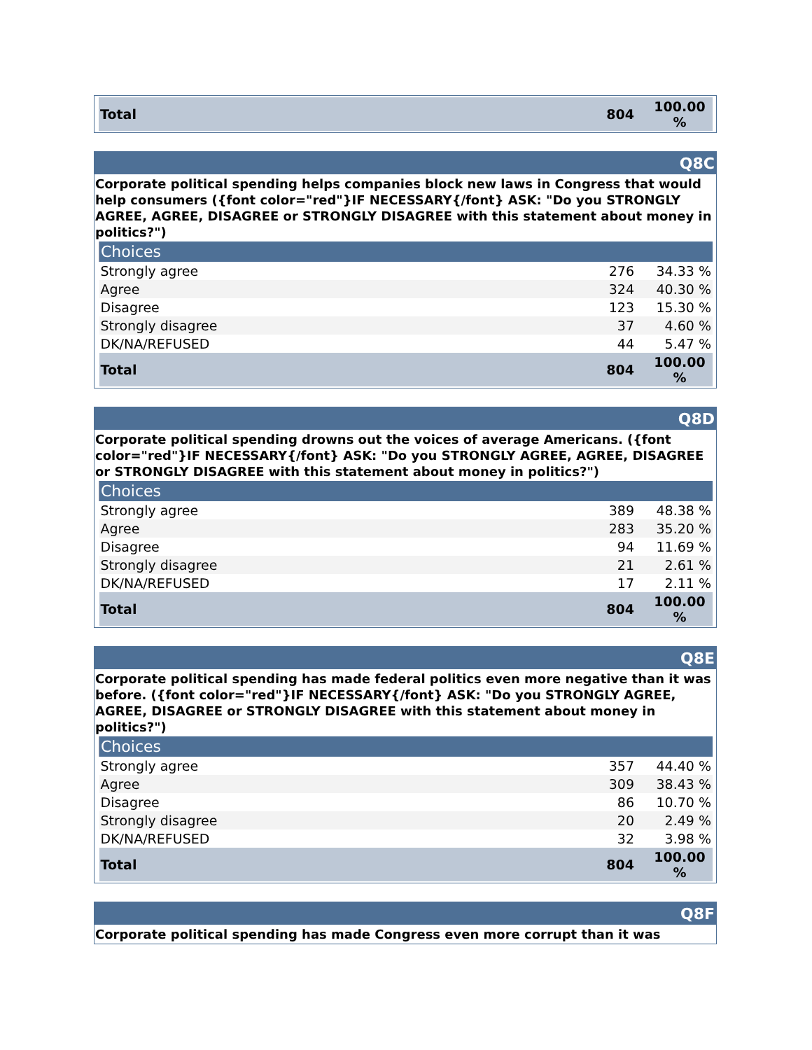| Total | 804 | 100.00 % |
Q8C
Corporate political spending helps companies block new laws in Congress that would help consumers ({font color="red"}IF NECESSARY{/font} ASK: "Do you STRONGLY AGREE, AGREE, DISAGREE or STRONGLY DISAGREE with this statement about money in politics?")
| Choices | | |
| --- | --- | --- |
| Strongly agree | 276 | 34.33 % |
| Agree | 324 | 40.30 % |
| Disagree | 123 | 15.30 % |
| Strongly disagree | 37 | 4.60 % |
| DK/NA/REFUSED | 44 | 5.47 % |
| Total | 804 | 100.00 % |
Q8D
Corporate political spending drowns out the voices of average Americans. ({font color="red"}IF NECESSARY{/font} ASK: "Do you STRONGLY AGREE, AGREE, DISAGREE or STRONGLY DISAGREE with this statement about money in politics?")
| Choices | | |
| --- | --- | --- |
| Strongly agree | 389 | 48.38 % |
| Agree | 283 | 35.20 % |
| Disagree | 94 | 11.69 % |
| Strongly disagree | 21 | 2.61 % |
| DK/NA/REFUSED | 17 | 2.11 % |
| Total | 804 | 100.00 % |
Q8E
Corporate political spending has made federal politics even more negative than it was before. ({font color="red"}IF NECESSARY{/font} ASK: "Do you STRONGLY AGREE, AGREE, DISAGREE or STRONGLY DISAGREE with this statement about money in politics?")
| Choices | | |
| --- | --- | --- |
| Strongly agree | 357 | 44.40 % |
| Agree | 309 | 38.43 % |
| Disagree | 86 | 10.70 % |
| Strongly disagree | 20 | 2.49 % |
| DK/NA/REFUSED | 32 | 3.98 % |
| Total | 804 | 100.00 % |
Q8F
Corporate political spending has made Congress even more corrupt than it was